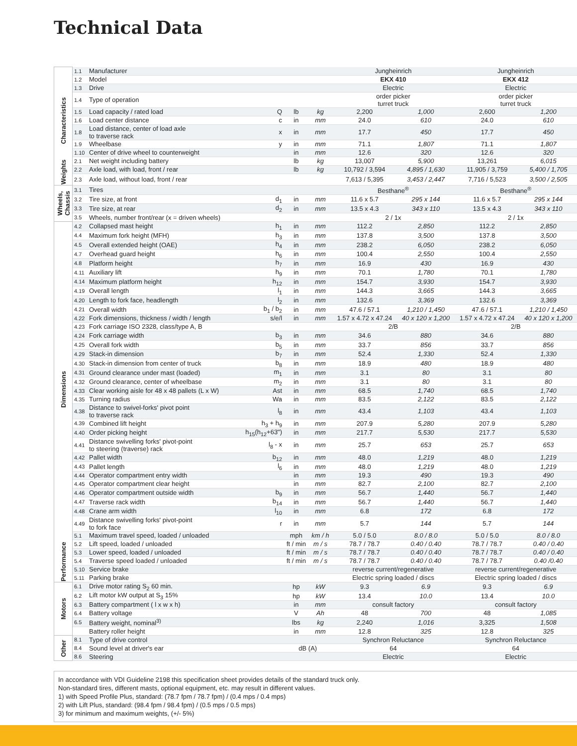Technical Data
| Characteristics | 1.1 | Manufacturer | | | | Jungheinrich | | Jungheinrich | |
| | 1.2 | Model | | | | EKX 410 | | EKX 412 | |
| | 1.3 | Drive | | | | Electric | | Electric | |
| | 1.4 | Type of operation | | | | order picker turret truck | | order picker turret truck | |
| | 1.5 | Load capacity / rated load | Q | lb | kg | 2,200 | 1,000 | 2,600 | 1,200 |
| | 1.6 | Load center distance | c | in | mm | 24.0 | 610 | 24.0 | 610 |
| | 1.8 | Load distance, center of load axle to traverse rack | x | in | mm | 17.7 | 450 | 17.7 | 450 |
| | 1.9 | Wheelbase | y | in | mm | 71.1 | 1,807 | 71.1 | 1,807 |
| | 1.10 | Center of drive wheel to counterweight | | in | mm | 12.6 | 320 | 12.6 | 320 |
| | 2.1 | Net weight including battery | | lb | kg | 13,007 | 5,900 | 13,261 | 6,015 |
| | 2.2 | Axle load, with load, front / rear | | lb | kg | 10,792 / 3,594 | 4,895 / 1,630 | 11,905 / 3,759 | 5,400 / 1,705 |
| Weights | 2.3 | Axle load, without load, front / rear | | | | 7,613 / 5,395 | 3,453 / 2,447 | 7,716 / 5,523 | 3,500 / 2,505 |
| Wheels, Chassis | 3.1 | Tires | | | | Besthane<sup>®</sup> | | Besthane<sup>®</sup> | |
| | 3.2 | Tire size, at front | d<sub>1</sub> | in | mm | 11.6 x 5.7 | 295 x 144 | 11.6 x 5.7 | 295 x 144 |
| | 3.3 | Tire size, at rear | d<sub>2</sub> | in | mm | 13.5 x 4.3 | 343 x 110 | 13.5 x 4.3 | 343 x 110 |
| | 3.5 | Wheels, number front/rear (x = driven wheels) | | | | 2 / 1x | | 2 / 1x | |
| Dimensions | 4.2 | Collapsed mast height | h<sub>1</sub> | in | mm | 112.2 | 2,850 | 112.2 | 2,850 |
| | 4.4 | Maximum fork height (MFH) | h<sub>3</sub> | in | mm | 137.8 | 3,500 | 137.8 | 3,500 |
| | 4.5 | Overall extended height (OAE) | h<sub>4</sub> | in | mm | 238.2 | 6,050 | 238.2 | 6,050 |
| | 4.7 | Overhead guard height | h<sub>6</sub> | in | mm | 100.4 | 2,550 | 100.4 | 2,550 |
| | 4.8 | Platform height | h<sub>7</sub> | in | mm | 16.9 | 430 | 16.9 | 430 |
| | 4.11 | Auxiliary lift | h<sub>9</sub> | in | mm | 70.1 | 1,780 | 70.1 | 1,780 |
| | 4.14 | Maximum platform height | h<sub>12</sub> | in | mm | 154.7 | 3,930 | 154.7 | 3,930 |
| | 4.19 | Overall length | l<sub>1</sub> | in | mm | 144.3 | 3,665 | 144.3 | 3,665 |
| | 4.20 | Length to fork face, headlength | l<sub>2</sub> | in | mm | 132.6 | 3,369 | 132.6 | 3,369 |
| | 4.21 | Overall width | b<sub>1</sub> / b<sub>2</sub> | in | mm | 47.6 / 57.1 | 1,210 / 1,450 | 47.6 / 57.1 | 1,210 / 1,450 |
| | 4.22 | Fork dimensions, thickness / width / length | s/e/l | in | mm | 1.57 x 4.72 x 47.24 | 40 x 120 x 1,200 | 1.57 x 4.72 x 47.24 | 40 x 120 x 1,200 |
| | 4.23 | Fork carriage ISO 2328, class/type A, B | | | | 2/B | | 2/B | |
| | 4.24 | Fork carriage width | b<sub>3</sub> | in | mm | 34.6 | 880 | 34.6 | 880 |
| | 4.25 | Overall fork width | b<sub>5</sub> | in | mm | 33.7 | 856 | 33.7 | 856 |
| | 4.29 | Stack-in dimension | b<sub>7</sub> | in | mm | 52.4 | 1,330 | 52.4 | 1,330 |
| | 4.30 | Stack-in dimension from center of truck | b<sub>8</sub> | in | mm | 18.9 | 480 | 18.9 | 480 |
| | 4.31 | Ground clearance under mast (loaded) | m<sub>1</sub> | in | mm | 3.1 | 80 | 3.1 | 80 |
| | 4.32 | Ground clearance, center of wheelbase | m<sub>2</sub> | in | mm | 3.1 | 80 | 3.1 | 80 |
| | 4.33 | Clear working aisle for 48 x 48 pallets (L x W) | Ast | in | mm | 68.5 | 1,740 | 68.5 | 1,740 |
| | 4.35 | Turning radius | Wa | in | mm | 83.5 | 2,122 | 83.5 | 2,122 |
| | 4.38 | Distance to swivel-forks' pivot point to traverse rack | l<sub>8</sub> | in | mm | 43.4 | 1,103 | 43.4 | 1,103 |
| | 4.39 | Combined lift height | h<sub>3</sub> + h<sub>9</sub> | in | mm | 207.9 | 5,280 | 207.9 | 5,280 |
| | 4.40 | Order picking height | h<sub>15</sub>(h<sub>12</sub>+63") | in | mm | 217.7 | 5,530 | 217.7 | 5,530 |
| | 4.41 | Distance swivelling forks' pivot-point to steering (traverse) rack | l<sub>8</sub> - x | in | mm | 25.7 | 653 | 25.7 | 653 |
| | 4.42 | Pallet width | b<sub>12</sub> | in | mm | 48.0 | 1,219 | 48.0 | 1,219 |
| | 4.43 | Pallet length | l<sub>6</sub> | in | mm | 48.0 | 1,219 | 48.0 | 1,219 |
| | 4.44 | Operator compartment entry width | | in | mm | 19.3 | 490 | 19.3 | 490 |
| | 4.45 | Operator compartment clear height | | in | mm | 82.7 | 2,100 | 82.7 | 2,100 |
| | 4.46 | Operator compartment outside width | b<sub>9</sub> | in | mm | 56.7 | 1,440 | 56.7 | 1,440 |
| | 4.47 | Traverse rack width | b<sub>14</sub> | in | mm | 56.7 | 1,440 | 56.7 | 1,440 |
| | 4.48 | Crane arm width | l<sub>10</sub> | in | mm | 6.8 | 172 | 6.8 | 172 |
| | 4.49 | Distance swivelling forks' pivot-point to fork face | r | in | mm | 5.7 | 144 | 5.7 | 144 |
| | 5.1 | Maximum travel speed, loaded / unloaded | | mph | km / h | 5.0 / 5.0 | 8.0 / 8.0 | 5.0 / 5.0 | 8.0 / 8.0 |
| | 5.2 | Lift speed, loaded / unloaded | | ft / min | m / s | 78.7 / 78.7 | 0.40 / 0.40 | 78.7 / 78.7 | 0.40 / 0.40 |
| | 5.3 | Lower speed, loaded / unloaded | | ft / min | m / s | 78.7 / 78.7 | 0.40 / 0.40 | 78.7 / 78.7 | 0.40 / 0.40 |
| Performance | 5.4 | Traverse speed loaded / unloaded | | ft / min | m / s | 78.7 / 78.7 | 0.40 / 0.40 | 78.7 / 78.7 | 0.40 /0.40 |
| | 5.10 | Service brake | | | | reverse current/regenerative | | reverse current/regenerative | |
| | 5.11 | Parking brake | | | | Electric spring loaded / discs | | Electric spring loaded / discs | |
| Motors | 6.1 | Drive motor rating S<sub>2</sub> 60 min. | | hp | kW | 9.3 | 6.9 | 9.3 | 6.9 |
| | 6.2 | Lift motor kW output at S<sub>3</sub> 15% | | hp | kW | 13.4 | 10.0 | 13.4 | 10.0 |
| | 6.3 | Battery compartment ( l x w x h) | | in | mm | consult factory | | consult factory | |
| | 6.4 | Battery voltage | | V | Ah | 48 | 700 | 48 | 1,085 |
| | 6.5 | Battery weight, nominal<sup>3)</sup> | | lbs | kg | 2,240 | 1,016 | 3,325 | 1,508 |
| | | Battery roller height | | in | mm | 12.8 | 325 | 12.8 | 325 |
| Other | 8.1 | Type of drive control | | | | Synchron Reluctance | | Synchron Reluctance | |
| | 8.4 | Sound level at driver's ear | | dB (A) | | 64 | | 64 | |
| | 8.6 | Steering | | | | Electric | | Electric | |
In accordance with VDI Guideline 2198 this specification sheet provides details of the standard truck only.
Non-standard tires, different masts, optional equipment, etc. may result in different values.
1) with Speed Profile Plus, standard: (78.7 fpm / 78.7 fpm) / (0.4 mps / 0.4 mps)
2) with Lift Plus, standard: (98.4 fpm / 98.4 fpm) / (0.5 mps / 0.5 mps)
3) for minimum and maximum weights, (+/- 5%)